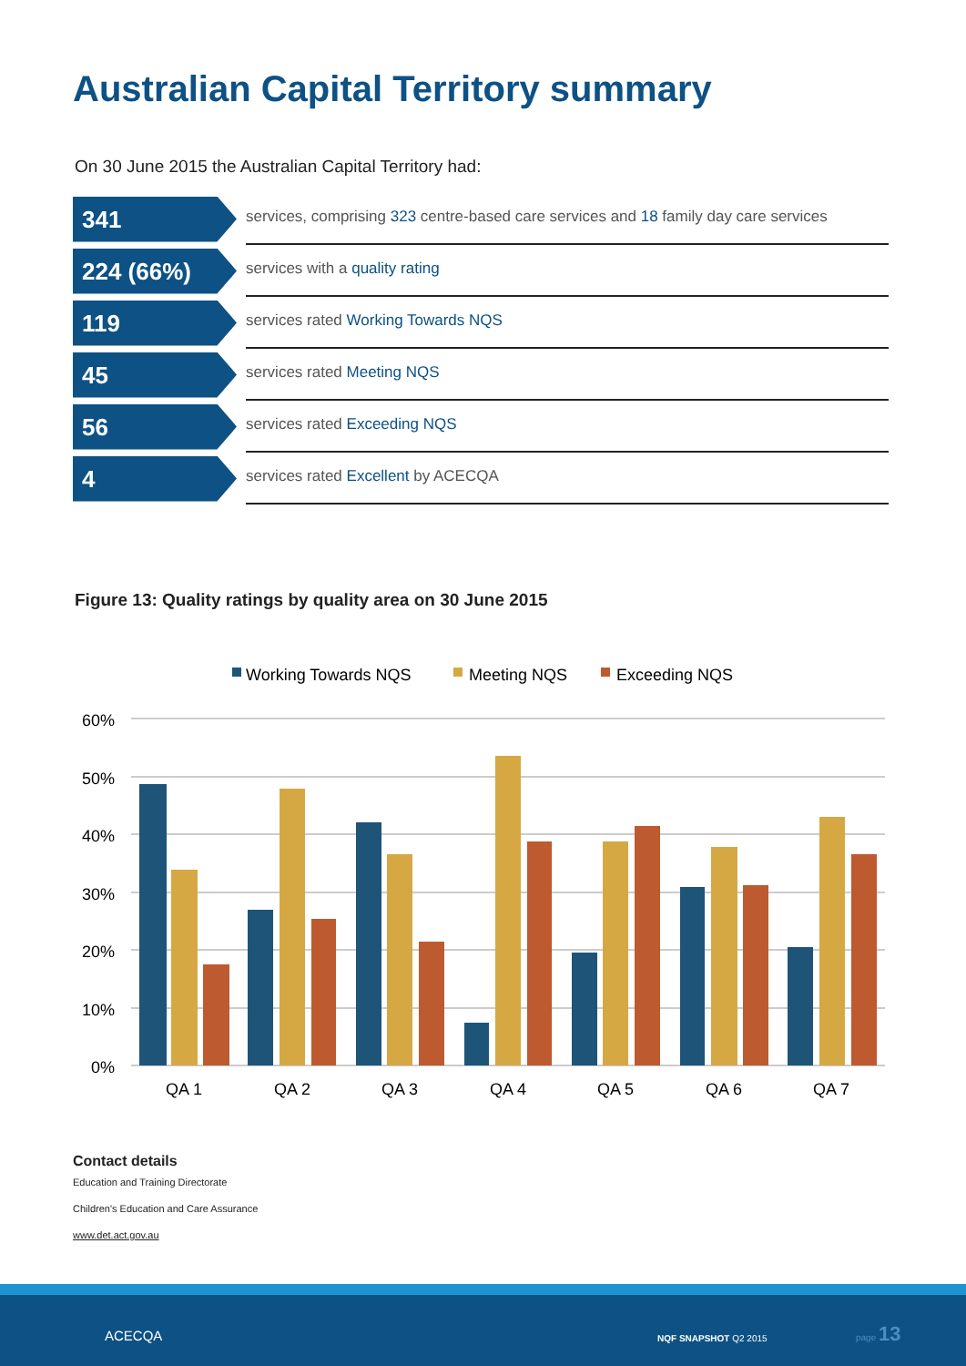Australian Capital Territory summary
On 30 June 2015 the Australian Capital Territory had:
341
services, comprising 323 centre-based care services and 18 family day care services
224 (66%)
services with a quality rating
119
services rated Working Towards NQS
45
services rated Meeting NQS
56
services rated Exceeding NQS
4
services rated Excellent by ACECQA
Figure 13: Quality ratings by quality area on 30 June 2015
Working Towards NQS
Meeting NQS
Exceeding NQS
60%
50%
40%
30%
20%
10%
0%
QA 1
QA 2
QA 3
QA 4
QA 5
QA 6
QA 7
Contact details
Education and Training Directorate
Children's Education and Care Assurance
www.det.act.gov.au
ACECQA NQF SNAPSHOT Q2 2015
page 13